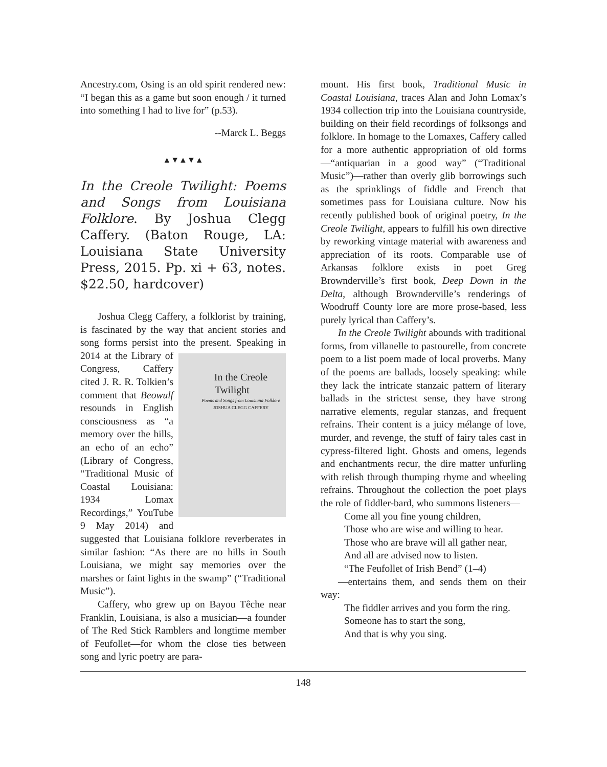Ancestry.com, Osing is an old spirit rendered new: “I began this as a game but soon enough / it turned into something I had to live for” (p.53).
--Marck L. Beggs
▲▼▲▼▲
In the Creole Twilight: Poems and Songs from Louisiana Folklore. By Joshua Clegg Caffery. (Baton Rouge, LA: Louisiana State University Press, 2015. Pp. xi + 63, notes. $22.50, hardcover)
Joshua Clegg Caffery, a folklorist by training, is fascinated by the way that ancient stories and song forms persist into the present. Speaking in 2014 at the Li In the Creole Twilight
Poems and Songs from Louisiana Folklore
JOSHUA CLEGG CAFFERY brary of Congress, Caffery cited J. R. R. Tolkien’s comment that Beowulf resounds in English consciousness as “a memory over the hills, an echo of an echo” (Library of Congress, “Traditional Music of Coastal Louisiana: 1934 Lomax Recordings,” YouTube 9 May 2014) and suggested that Louisiana folklore reverberates in similar fashion: “As there are no hills in South Louisiana, we might say memories over the marshes or faint lights in the swamp” (“Traditional Music”).
Caffery, who grew up on Bayou Têche near Franklin, Louisiana, is also a musician—a founder of The Red Stick Ramblers and longtime member of Feufollet—for whom the close ties between song and lyric poetry are para-
mount. His first book, Traditional Music in Coastal Louisiana, traces Alan and John Lomax’s 1934 collection trip into the Louisiana countryside, building on their field recordings of folksongs and folklore. In homage to the Lomaxes, Caffery called for a more authentic appropriation of old forms—“antiquarian in a good way” (“Traditional Music”)—rather than overly glib borrowings such as the sprinklings of fiddle and French that sometimes pass for Louisiana culture. Now his recently published book of original poetry, In the Creole Twilight, appears to fulfill his own directive by reworking vintage material with awareness and appreciation of its roots. Comparable use of Arkansas folklore exists in poet Greg Brownderville’s first book, Deep Down in the Delta, although Brownderville’s renderings of Woodruff County lore are more prose-based, less purely lyrical than Caffery’s.
In the Creole Twilight abounds with traditional forms, from villanelle to pastourelle, from concrete poem to a list poem made of local proverbs. Many of the poems are ballads, loosely speaking: while they lack the intricate stanzaic pattern of literary ballads in the strictest sense, they have strong narrative elements, regular stanzas, and frequent refrains. Their content is a juicy mélange of love, murder, and revenge, the stuff of fairy tales cast in cypress-filtered light. Ghosts and omens, legends and enchantments recur, the dire matter unfurling with relish through thumping rhyme and wheeling refrains. Throughout the collection the poet plays the role of fiddler-bard, who summons listeners—
Come all you fine young children,
Those who are wise and willing to hear.
Those who are brave will all gather near,
And all are advised now to listen.
“The Feufollet of Irish Bend” (1–4)
—entertains them, and sends them on their way:
The fiddler arrives and you form the ring.
Someone has to start the song,
And that is why you sing.
148